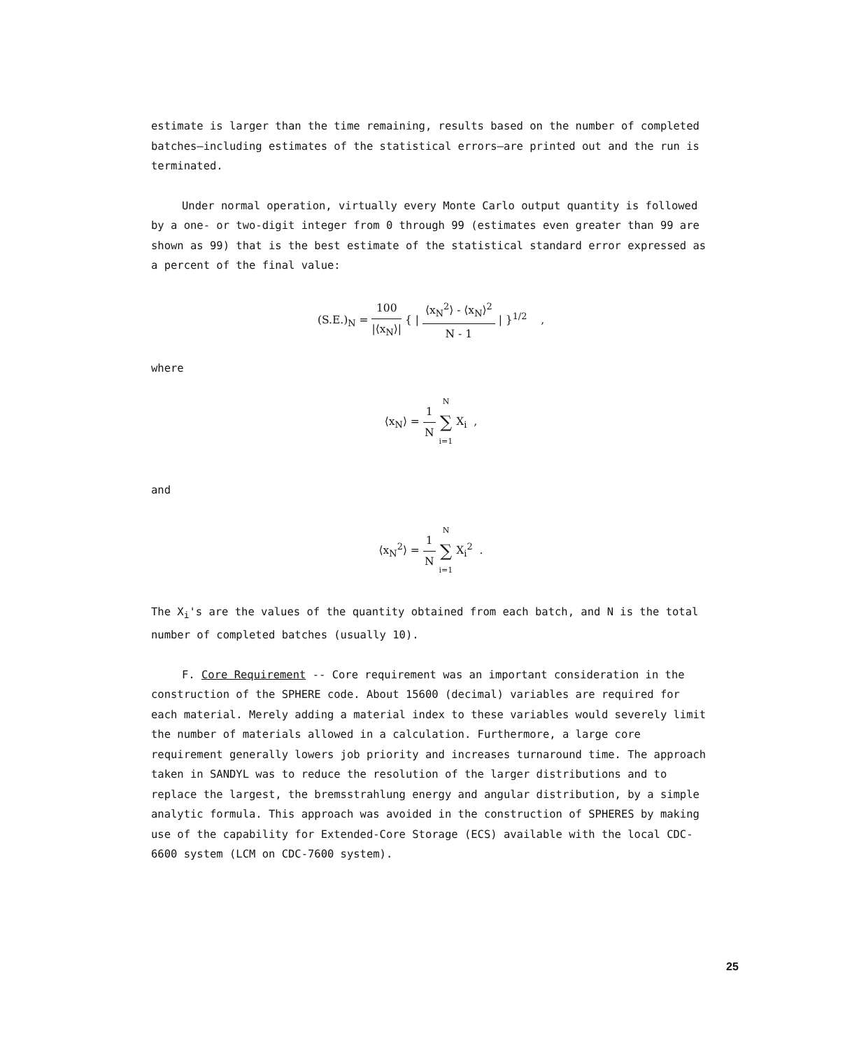estimate is larger than the time remaining, results based on the number of completed batches—including estimates of the statistical errors—are printed out and the run is terminated.
Under normal operation, virtually every Monte Carlo output quantity is followed by a one- or two-digit integer from 0 through 99 (estimates even greater than 99 are shown as 99) that is the best estimate of the statistical standard error expressed as a percent of the final value:
(S.E.)<sub>N</sub> = 100 |⟨x<sub>N</sub>⟩| { | ⟨x<sub>N</sub><sup>2</sup>⟩ - ⟨x<sub>N</sub>⟩<sup>2</sup> N - 1 | }<sup>1/2</sup> ,
where
⟨x<sub>N</sub>⟩ = 1 N N ∑ i=1 X<sub>i</sub> ,
and
⟨x<sub>N</sub><sup>2</sup>⟩ = 1 N N ∑ i=1 X<sub>i</sub><sup>2</sup> .
The X<sub>i</sub>'s are the values of the quantity obtained from each batch, and N is the total number of completed batches (usually 10).
F. Core Requirement -- Core requirement was an important consideration in the construction of the SPHERE code. About 15600 (decimal) variables are required for each material. Merely adding a material index to these variables would severely limit the number of materials allowed in a calculation. Furthermore, a large core requirement generally lowers job priority and increases turnaround time. The approach taken in SANDYL was to reduce the resolution of the larger distributions and to replace the largest, the bremsstrahlung energy and angular distribution, by a simple analytic formula. This approach was avoided in the construction of SPHERES by making use of the capability for Extended-Core Storage (ECS) available with the local CDC-6600 system (LCM on CDC-7600 system).
25